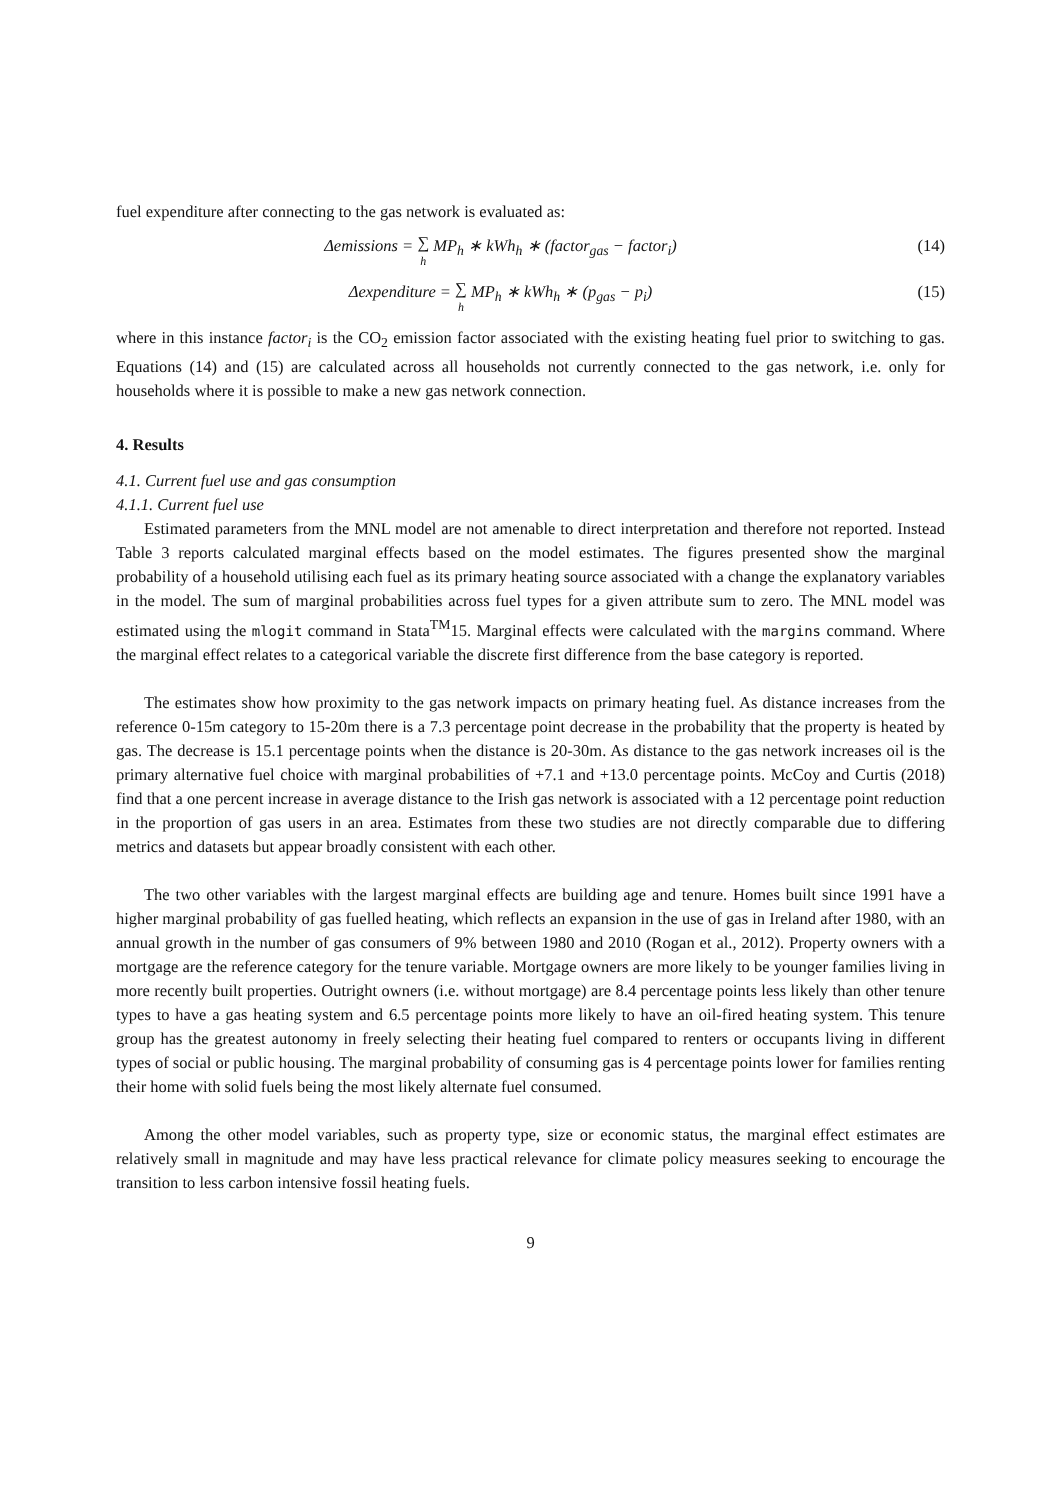fuel expenditure after connecting to the gas network is evaluated as:
Δemissions = ∑ h MP<sub>h</sub> ∗ kWh<sub>h</sub> ∗ (factor<sub>gas</sub> − factor<sub>i</sub>)
(14)
Δexpenditure = ∑ h MP<sub>h</sub> ∗ kWh<sub>h</sub> ∗ (p<sub>gas</sub> − p<sub>i</sub>)
(15)
where in this instance factor<sub>i</sub> is the CO<sub>2</sub> emission factor associated with the existing heating fuel prior to switching to gas. Equations (14) and (15) are calculated across all households not currently connected to the gas network, i.e. only for households where it is possible to make a new gas network connection.
4. Results
4.1. Current fuel use and gas consumption
4.1.1. Current fuel use
Estimated parameters from the MNL model are not amenable to direct interpretation and therefore not reported. Instead Table 3 reports calculated marginal effects based on the model estimates. The figures presented show the marginal probability of a household utilising each fuel as its primary heating source associated with a change the explanatory variables in the model. The sum of marginal probabilities across fuel types for a given attribute sum to zero. The MNL model was estimated using the mlogit command in Stata<sup>TM</sup>15. Marginal effects were calculated with the margins command. Where the marginal effect relates to a categorical variable the discrete first difference from the base category is reported.
The estimates show how proximity to the gas network impacts on primary heating fuel. As distance increases from the reference 0-15m category to 15-20m there is a 7.3 percentage point decrease in the probability that the property is heated by gas. The decrease is 15.1 percentage points when the distance is 20-30m. As distance to the gas network increases oil is the primary alternative fuel choice with marginal probabilities of +7.1 and +13.0 percentage points. McCoy and Curtis (2018) find that a one percent increase in average distance to the Irish gas network is associated with a 12 percentage point reduction in the proportion of gas users in an area. Estimates from these two studies are not directly comparable due to differing metrics and datasets but appear broadly consistent with each other.
The two other variables with the largest marginal effects are building age and tenure. Homes built since 1991 have a higher marginal probability of gas fuelled heating, which reflects an expansion in the use of gas in Ireland after 1980, with an annual growth in the number of gas consumers of 9% between 1980 and 2010 (Rogan et al., 2012). Property owners with a mortgage are the reference category for the tenure variable. Mortgage owners are more likely to be younger families living in more recently built properties. Outright owners (i.e. without mortgage) are 8.4 percentage points less likely than other tenure types to have a gas heating system and 6.5 percentage points more likely to have an oil-fired heating system. This tenure group has the greatest autonomy in freely selecting their heating fuel compared to renters or occupants living in different types of social or public housing. The marginal probability of consuming gas is 4 percentage points lower for families renting their home with solid fuels being the most likely alternate fuel consumed.
Among the other model variables, such as property type, size or economic status, the marginal effect estimates are relatively small in magnitude and may have less practical relevance for climate policy measures seeking to encourage the transition to less carbon intensive fossil heating fuels.
9